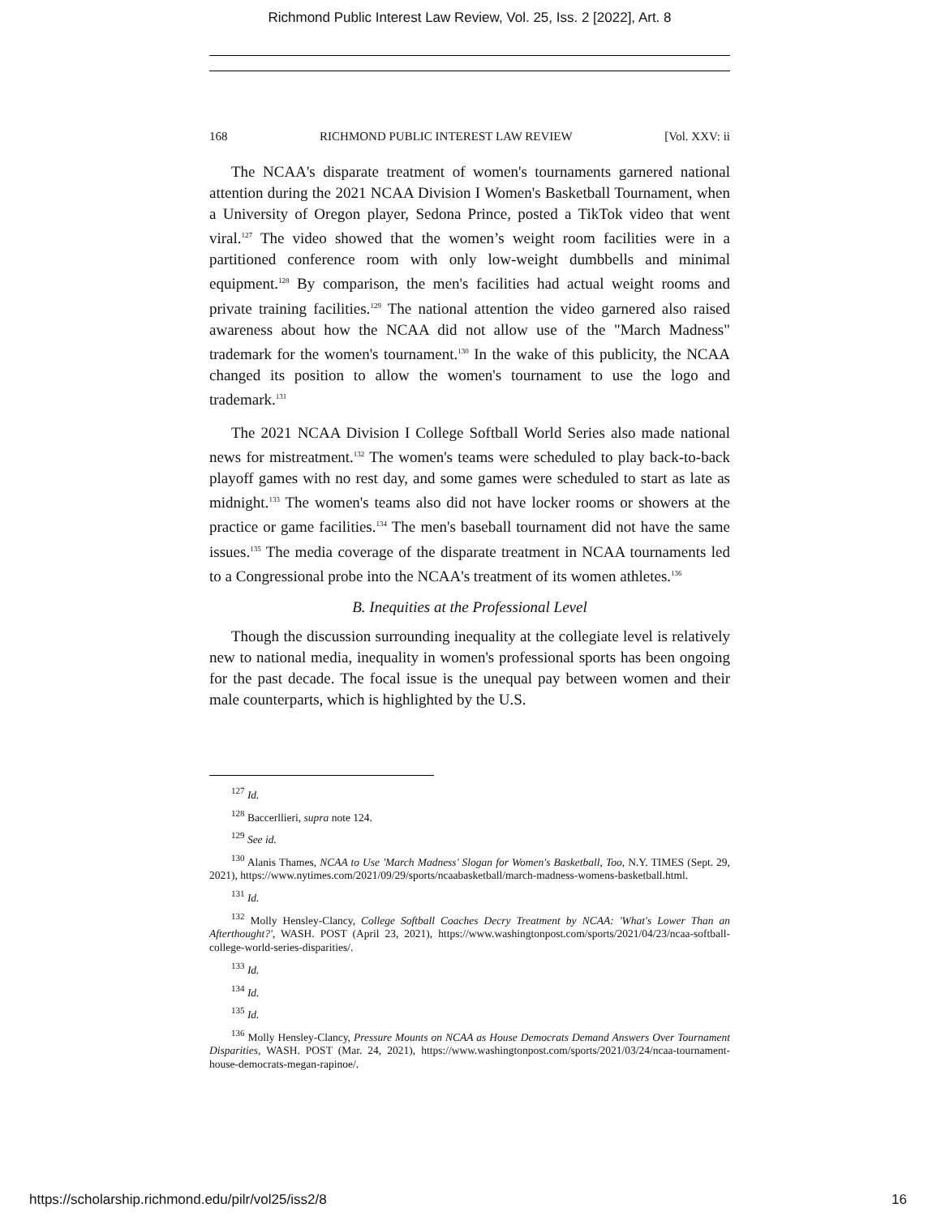Richmond Public Interest Law Review, Vol. 25, Iss. 2 [2022], Art. 8
168 RICHMOND PUBLIC INTEREST LAW REVIEW [Vol. XXV: ii
The NCAA's disparate treatment of women's tournaments garnered national attention during the 2021 NCAA Division I Women's Basketball Tournament, when a University of Oregon player, Sedona Prince, posted a TikTok video that went viral.<sup>127</sup> The video showed that the women’s weight room facilities were in a partitioned conference room with only low-weight dumbbells and minimal equipment.<sup>128</sup> By comparison, the men's facilities had actual weight rooms and private training facilities.<sup>129</sup> The national attention the video garnered also raised awareness about how the NCAA did not allow use of the "March Madness" trademark for the women's tournament.<sup>130</sup> In the wake of this publicity, the NCAA changed its position to allow the women's tournament to use the logo and trademark.<sup>131</sup>
The 2021 NCAA Division I College Softball World Series also made national news for mistreatment.<sup>132</sup> The women's teams were scheduled to play back-to-back playoff games with no rest day, and some games were scheduled to start as late as midnight.<sup>133</sup> The women's teams also did not have locker rooms or showers at the practice or game facilities.<sup>134</sup> The men's baseball tournament did not have the same issues.<sup>135</sup> The media coverage of the disparate treatment in NCAA tournaments led to a Congressional probe into the NCAA's treatment of its women athletes.<sup>136</sup>
B. Inequities at the Professional Level
Though the discussion surrounding inequality at the collegiate level is relatively new to national media, inequality in women's professional sports has been ongoing for the past decade. The focal issue is the unequal pay between women and their male counterparts, which is highlighted by the U.S.
<sup>127</sup> Id.
<sup>128</sup> Baccerllieri, supra note 124.
<sup>129</sup> See id.
<sup>130</sup> Alanis Thames, NCAA to Use 'March Madness' Slogan for Women's Basketball, Too, N.Y. TIMES (Sept. 29, 2021), https://www.nytimes.com/2021/09/29/sports/ncaabasketball/march-madness-womens-basketball.html.
<sup>131</sup> Id.
<sup>132</sup> Molly Hensley-Clancy, College Softball Coaches Decry Treatment by NCAA: 'What's Lower Than an Afterthought?', WASH. POST (April 23, 2021), https://www.washingtonpost.com/sports/2021/04/23/ncaa-softball-college-world-series-disparities/.
<sup>133</sup> Id.
<sup>134</sup> Id.
<sup>135</sup> Id.
<sup>136</sup> Molly Hensley-Clancy, Pressure Mounts on NCAA as House Democrats Demand Answers Over Tournament Disparities, WASH. POST (Mar. 24, 2021), https://www.washingtonpost.com/sports/2021/03/24/ncaa-tournament-house-democrats-megan-rapinoe/.
https://scholarship.richmond.edu/pilr/vol25/iss2/8 16